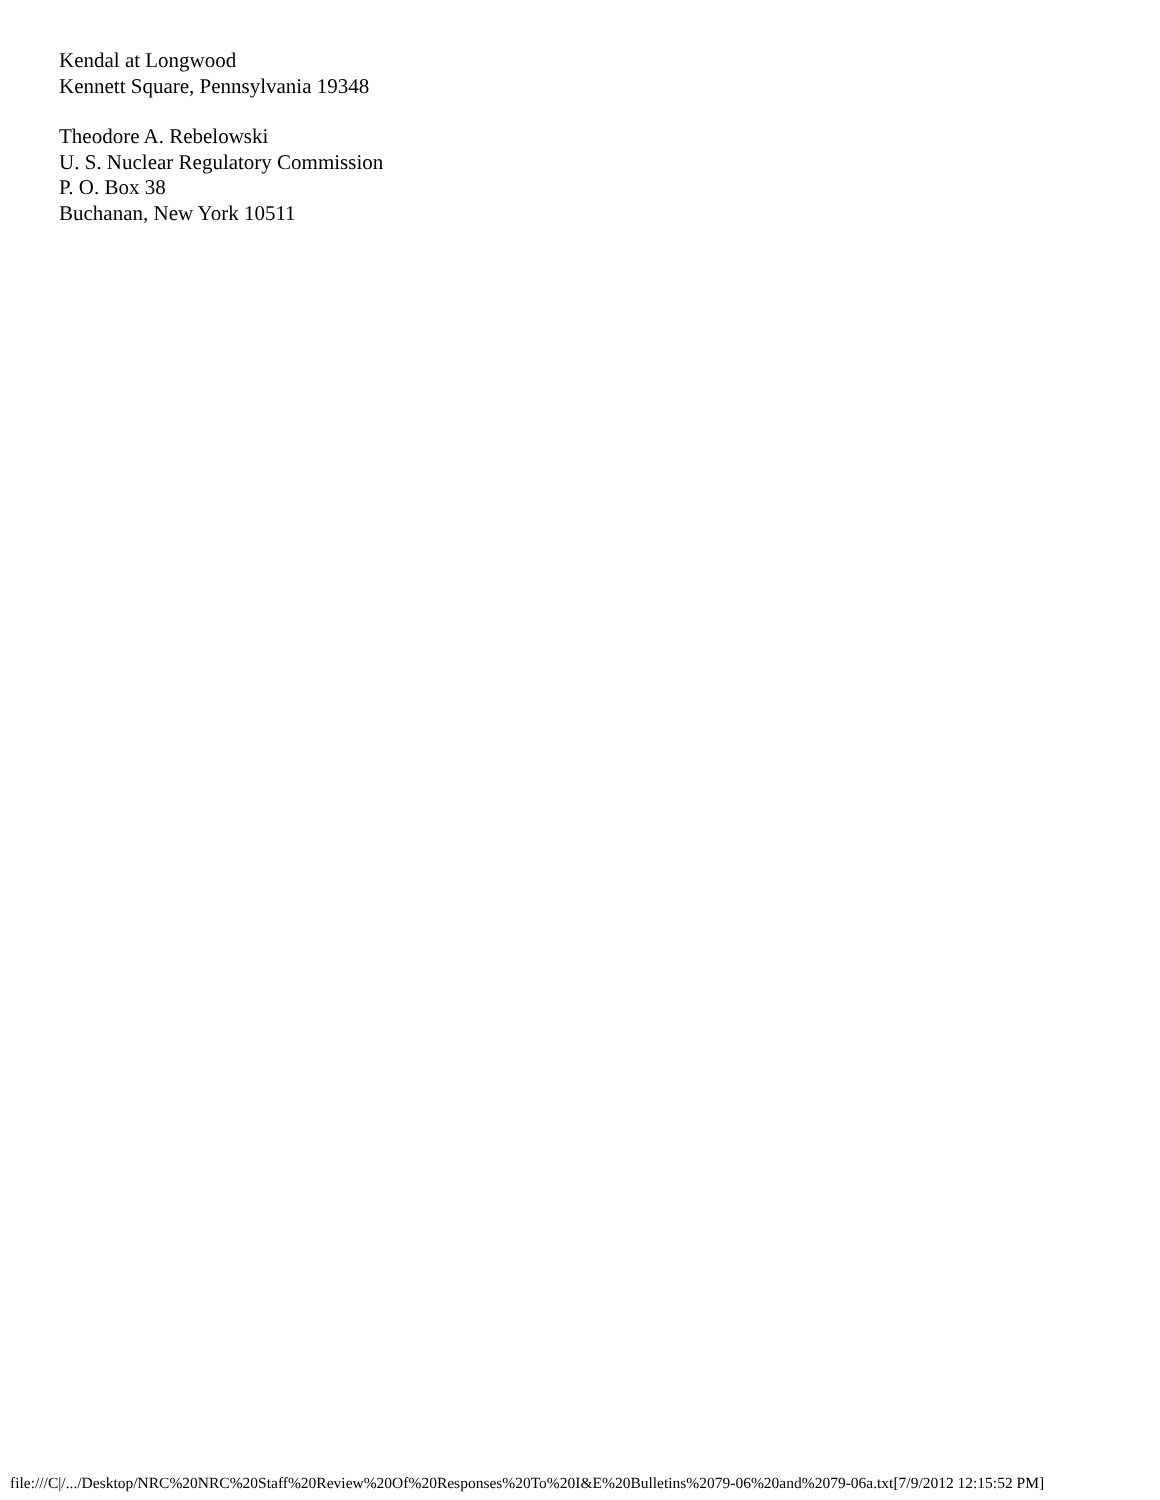Kendal at Longwood
Kennett Square, Pennsylvania 19348
Theodore A. Rebelowski
U. S. Nuclear Regulatory Commission
P. O. Box 38
Buchanan, New York 10511
file:///C|/.../Desktop/NRC%20NRC%20Staff%20Review%20Of%20Responses%20To%20I&E%20Bulletins%2079-06%20and%2079-06a.txt[7/9/2012 12:15:52 PM]